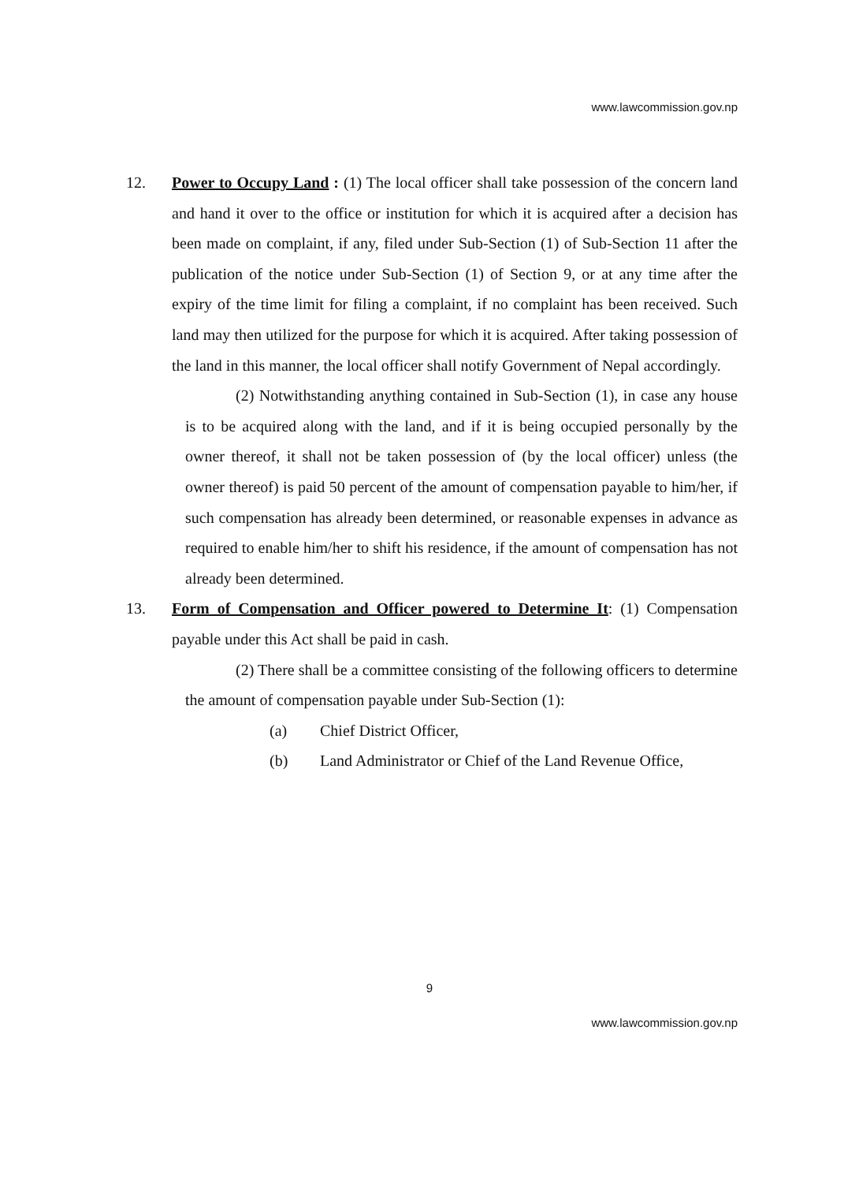www.lawcommission.gov.np
12. Power to Occupy Land : (1) The local officer shall take possession of the concern land and hand it over to the office or institution for which it is acquired after a decision has been made on complaint, if any, filed under Sub-Section (1) of Sub-Section 11 after the publication of the notice under Sub-Section (1) of Section 9, or at any time after the expiry of the time limit for filing a complaint, if no complaint has been received. Such land may then utilized for the purpose for which it is acquired. After taking possession of the land in this manner, the local officer shall notify Government of Nepal accordingly.
(2) Notwithstanding anything contained in Sub-Section (1), in case any house is to be acquired along with the land, and if it is being occupied personally by the owner thereof, it shall not be taken possession of (by the local officer) unless (the owner thereof) is paid 50 percent of the amount of compensation payable to him/her, if such compensation has already been determined, or reasonable expenses in advance as required to enable him/her to shift his residence, if the amount of compensation has not already been determined.
13. Form of Compensation and Officer powered to Determine It: (1) Compensation payable under this Act shall be paid in cash.
(2) There shall be a committee consisting of the following officers to determine the amount of compensation payable under Sub-Section (1):
(a) Chief District Officer,
(b) Land Administrator or Chief of the Land Revenue Office,
9
www.lawcommission.gov.np